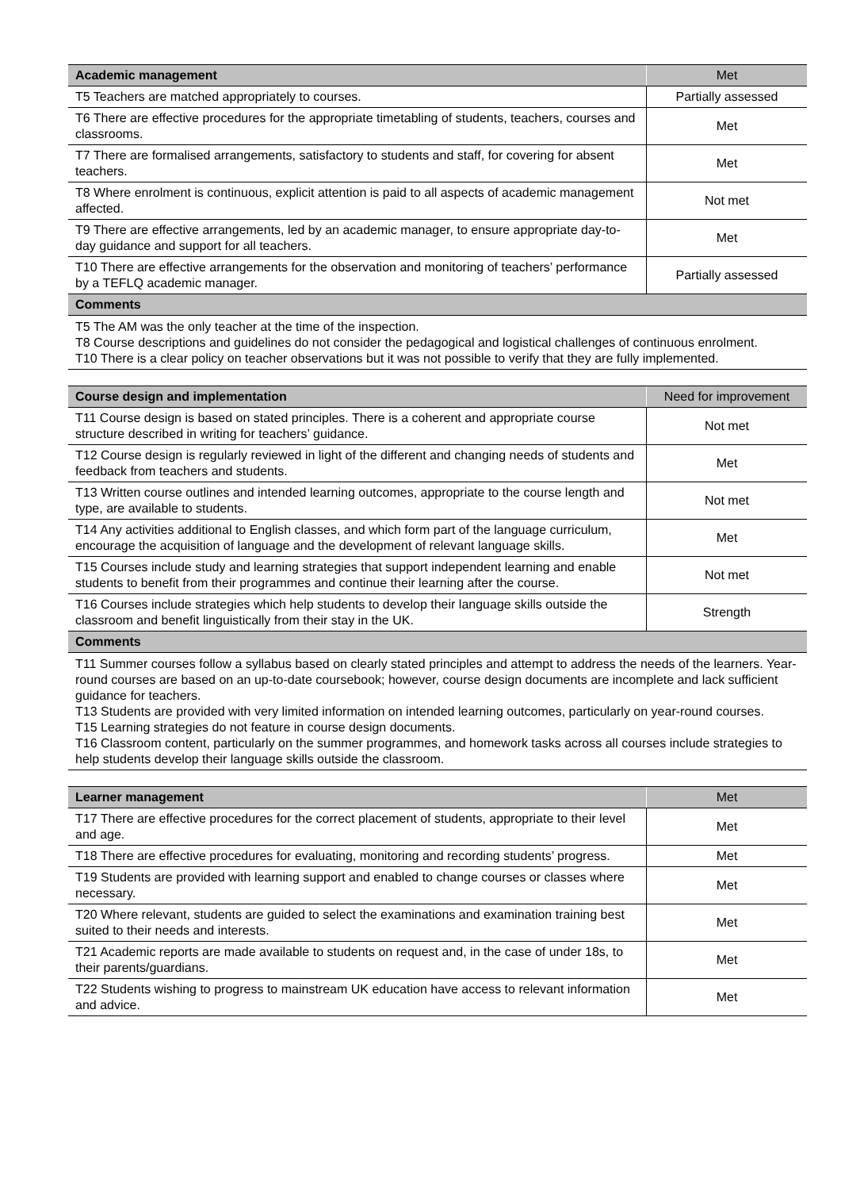| Academic management | Met |
| --- | --- |
| T5 Teachers are matched appropriately to courses. | Partially assessed |
| T6 There are effective procedures for the appropriate timetabling of students, teachers, courses and classrooms. | Met |
| T7 There are formalised arrangements, satisfactory to students and staff, for covering for absent teachers. | Met |
| T8 Where enrolment is continuous, explicit attention is paid to all aspects of academic management affected. | Not met |
| T9 There are effective arrangements, led by an academic manager, to ensure appropriate day-to-day guidance and support for all teachers. | Met |
| T10 There are effective arrangements for the observation and monitoring of teachers’ performance by a TEFLQ academic manager. | Partially assessed |
| Comments | |
| T5 The AM was the only teacher at the time of the inspection. T8 Course descriptions and guidelines do not consider the pedagogical and logistical challenges of continuous enrolment. T10 There is a clear policy on teacher observations but it was not possible to verify that they are fully implemented. | |
| Course design and implementation | Need for improvement |
| --- | --- |
| T11 Course design is based on stated principles. There is a coherent and appropriate course structure described in writing for teachers’ guidance. | Not met |
| T12 Course design is regularly reviewed in light of the different and changing needs of students and feedback from teachers and students. | Met |
| T13 Written course outlines and intended learning outcomes, appropriate to the course length and type, are available to students. | Not met |
| T14 Any activities additional to English classes, and which form part of the language curriculum, encourage the acquisition of language and the development of relevant language skills. | Met |
| T15 Courses include study and learning strategies that support independent learning and enable students to benefit from their programmes and continue their learning after the course. | Not met |
| T16 Courses include strategies which help students to develop their language skills outside the classroom and benefit linguistically from their stay in the UK. | Strength |
| Comments | |
| T11 Summer courses follow a syllabus based on clearly stated principles and attempt to address the needs of the learners. Year-round courses are based on an up-to-date coursebook; however, course design documents are incomplete and lack sufficient guidance for teachers. T13 Students are provided with very limited information on intended learning outcomes, particularly on year-round courses. T15 Learning strategies do not feature in course design documents. T16 Classroom content, particularly on the summer programmes, and homework tasks across all courses include strategies to help students develop their language skills outside the classroom. | |
| Learner management | Met |
| --- | --- |
| T17 There are effective procedures for the correct placement of students, appropriate to their level and age. | Met |
| T18 There are effective procedures for evaluating, monitoring and recording students’ progress. | Met |
| T19 Students are provided with learning support and enabled to change courses or classes where necessary. | Met |
| T20 Where relevant, students are guided to select the examinations and examination training best suited to their needs and interests. | Met |
| T21 Academic reports are made available to students on request and, in the case of under 18s, to their parents/guardians. | Met |
| T22 Students wishing to progress to mainstream UK education have access to relevant information and advice. | Met |